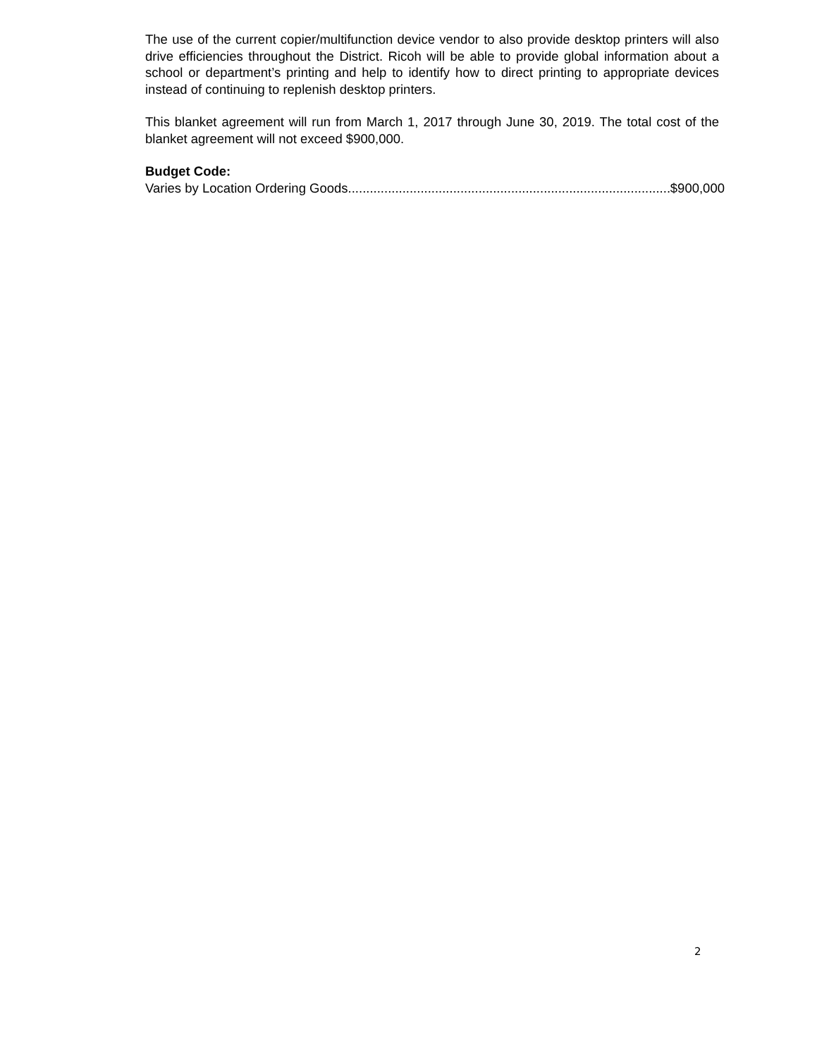The use of the current copier/multifunction device vendor to also provide desktop printers will also drive efficiencies throughout the District. Ricoh will be able to provide global information about a school or department’s printing and help to identify how to direct printing to appropriate devices instead of continuing to replenish desktop printers.
This blanket agreement will run from March 1, 2017 through June 30, 2019. The total cost of the blanket agreement will not exceed $900,000.
Budget Code:
Varies by Location Ordering Goods............................................................................................. $900,000
2